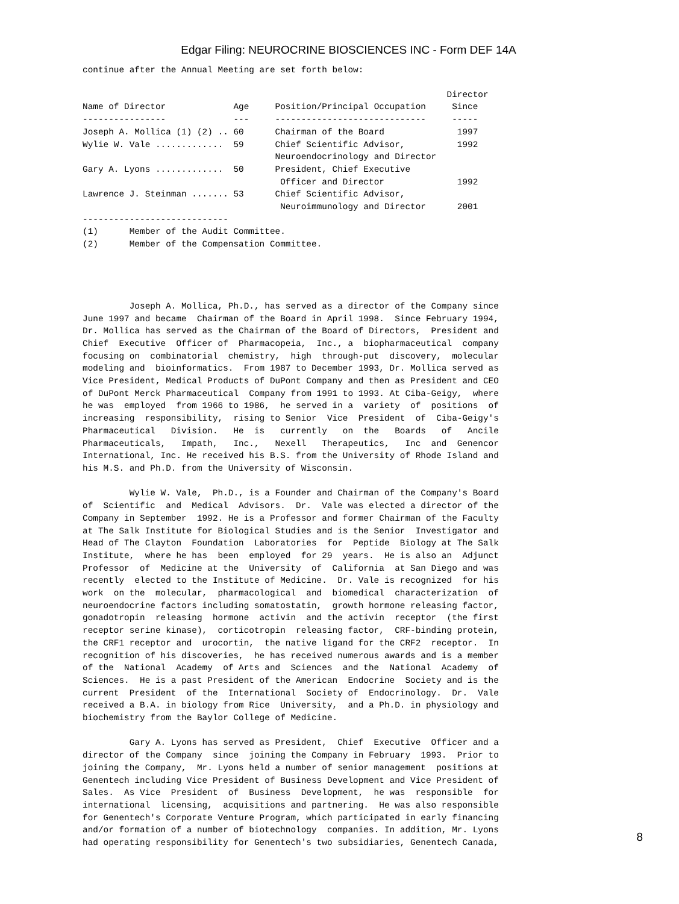Edgar Filing: NEUROCRINE BIOSCIENCES INC - Form DEF 14A
continue after the Annual Meeting are set forth below:
| | | | Director |
| --- | --- | --- | --- |
| Name of Director | Age | Position/Principal Occupation | Since |
| ---------------- | --- | ----------------------------- | ----- |
| Joseph A. Mollica (1) (2) .. | 60 | Chairman of the Board | 1997 |
| Wylie W. Vale ............. | 59 | Chief Scientific Advisor, Neuroendocrinology and Director | 1992 |
| Gary A. Lyons ............. | 50 | President, Chief Executive Officer and Director | 1992 |
| Lawrence J. Steinman ....... | 53 | Chief Scientific Advisor, Neuroimmunology and Director | 2001 |
----------------------------
(1)      Member of the Audit Committee.
(2)      Member of the Compensation Committee.
         Joseph A. Mollica, Ph.D., has served as a director of the Company since
June 1997 and became  Chairman of the Board in April 1998.  Since February 1994,
Dr. Mollica has served as the Chairman of the Board of Directors,  President and
Chief  Executive  Officer of  Pharmacopeia,  Inc., a  biopharmaceutical  company
focusing on  combinatorial  chemistry,  high  through-put  discovery,  molecular
modeling and  bioinformatics.  From 1987 to December 1993, Dr. Mollica served as
Vice President, Medical Products of DuPont Company and then as President and CEO
of DuPont Merck Pharmaceutical  Company from 1991 to 1993. At Ciba-Geigy,  where
he was  employed  from 1966 to 1986,  he served in a  variety  of  positions  of
increasing  responsibility,  rising to Senior  Vice  President  of  Ciba-Geigy's
Pharmaceutical   Division.   He  is   currently   on  the   Boards   of   Ancile
Pharmaceuticals,   Impath,   Inc.,   Nexell   Therapeutics,   Inc  and  Genencor
International, Inc. He received his B.S. from the University of Rhode Island and
his M.S. and Ph.D. from the University of Wisconsin.

         Wylie W. Vale,  Ph.D., is a Founder and Chairman of the Company's Board
of  Scientific  and  Medical  Advisors.  Dr.  Vale was elected a director of the
Company in September  1992. He is a Professor and former Chairman of the Faculty
at The Salk Institute for Biological Studies and is the Senior  Investigator and
Head of The Clayton  Foundation  Laboratories  for  Peptide  Biology at The Salk
Institute,  where he has  been  employed  for 29  years.  He is also an  Adjunct
Professor  of  Medicine at the  University  of  California  at San Diego and was
recently  elected to the Institute of Medicine.  Dr. Vale is recognized  for his
work  on the  molecular,  pharmacological  and  biomedical  characterization  of
neuroendocrine factors including somatostatin,  growth hormone releasing factor,
gonadotropin  releasing  hormone  activin  and the activin  receptor  (the first
receptor serine kinase),  corticotropin  releasing factor,  CRF-binding protein,
the CRF1 receptor and  urocortin,  the native ligand for the CRF2  receptor.  In
recognition of his discoveries,  he has received numerous awards and is a member
of the  National  Academy  of Arts and  Sciences  and the  National  Academy  of
Sciences.  He is a past President of the American  Endocrine  Society and is the
current  President  of the  International  Society of  Endocrinology.  Dr.  Vale
received a B.A. in biology from Rice  University,  and a Ph.D. in physiology and
biochemistry from the Baylor College of Medicine.

         Gary A. Lyons has served as President,  Chief  Executive  Officer and a
director of the Company  since  joining the Company in February  1993.  Prior to
joining the Company,  Mr. Lyons held a number of senior management  positions at
Genentech including Vice President of Business Development and Vice President of
Sales.  As Vice  President  of  Business  Development,  he was  responsible  for
international  licensing,  acquisitions and partnering.  He was also responsible
for Genentech's Corporate Venture Program, which participated in early financing
and/or formation of a number of biotechnology  companies. In addition, Mr. Lyons
had operating responsibility for Genentech's two subsidiaries, Genentech Canada,
8